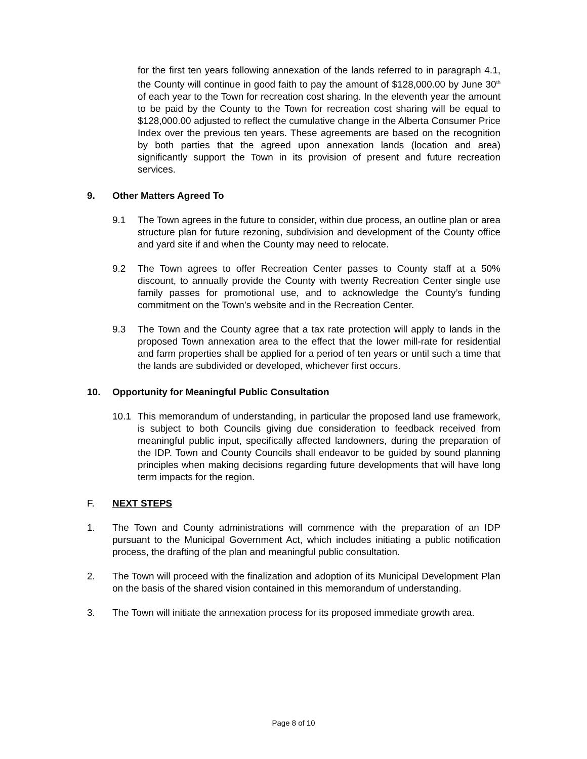for the first ten years following annexation of the lands referred to in paragraph 4.1, the County will continue in good faith to pay the amount of $128,000.00 by June 30<sup>th</sup> of each year to the Town for recreation cost sharing. In the eleventh year the amount to be paid by the County to the Town for recreation cost sharing will be equal to $128,000.00 adjusted to reflect the cumulative change in the Alberta Consumer Price Index over the previous ten years. These agreements are based on the recognition by both parties that the agreed upon annexation lands (location and area) significantly support the Town in its provision of present and future recreation services.
9. Other Matters Agreed To
9.1 The Town agrees in the future to consider, within due process, an outline plan or area structure plan for future rezoning, subdivision and development of the County office and yard site if and when the County may need to relocate.
9.2 The Town agrees to offer Recreation Center passes to County staff at a 50% discount, to annually provide the County with twenty Recreation Center single use family passes for promotional use, and to acknowledge the County’s funding commitment on the Town’s website and in the Recreation Center.
9.3 The Town and the County agree that a tax rate protection will apply to lands in the proposed Town annexation area to the effect that the lower mill-rate for residential and farm properties shall be applied for a period of ten years or until such a time that the lands are subdivided or developed, whichever first occurs.
10. Opportunity for Meaningful Public Consultation
10.1 This memorandum of understanding, in particular the proposed land use framework, is subject to both Councils giving due consideration to feedback received from meaningful public input, specifically affected landowners, during the preparation of the IDP. Town and County Councils shall endeavor to be guided by sound planning principles when making decisions regarding future developments that will have long term impacts for the region.
F. NEXT STEPS
1. The Town and County administrations will commence with the preparation of an IDP pursuant to the Municipal Government Act, which includes initiating a public notification process, the drafting of the plan and meaningful public consultation.
2. The Town will proceed with the finalization and adoption of its Municipal Development Plan on the basis of the shared vision contained in this memorandum of understanding.
3. The Town will initiate the annexation process for its proposed immediate growth area.
Page 8 of 10